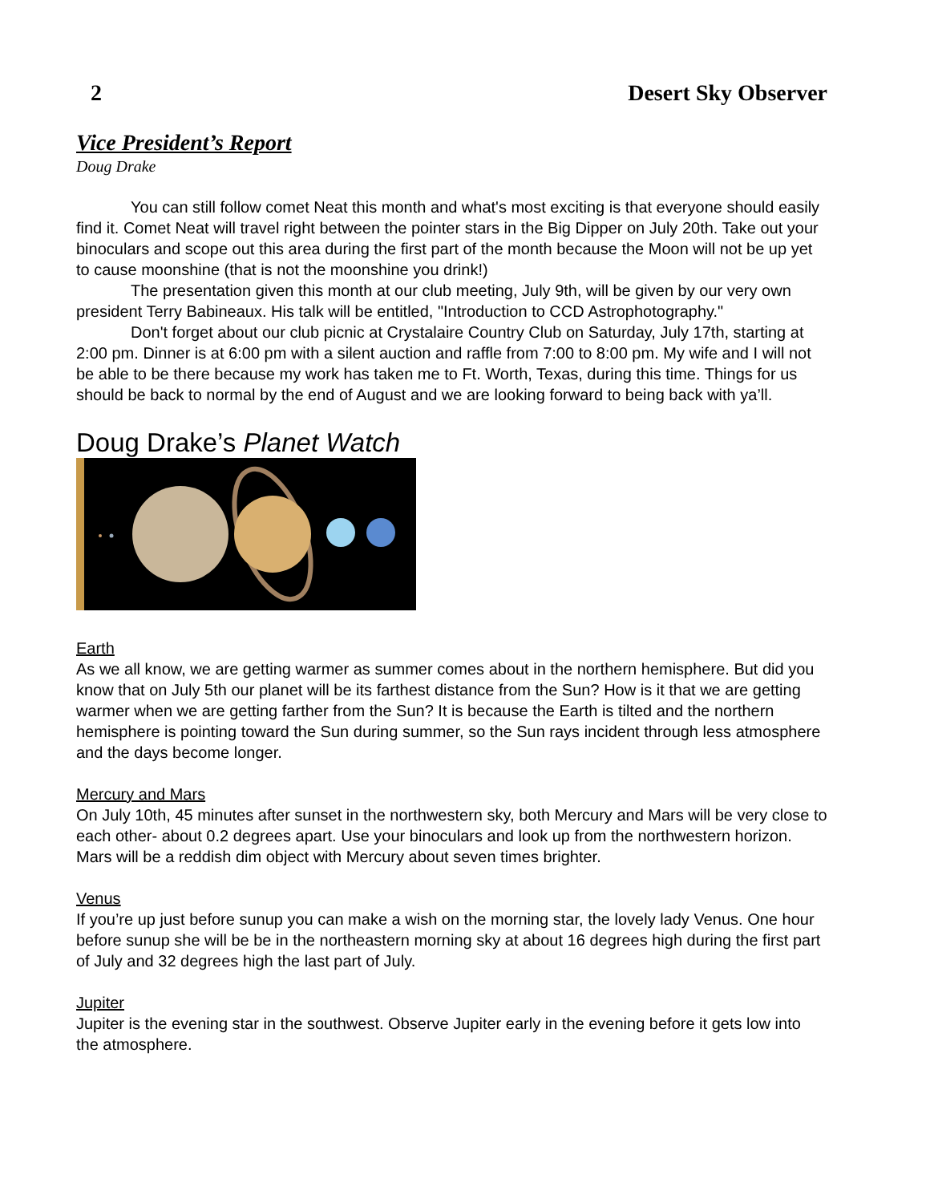2 Desert Sky Observer
Vice President’s Report
Doug Drake
You can still follow comet Neat this month and what's most exciting is that everyone should easily find it. Comet Neat will travel right between the pointer stars in the Big Dipper on July 20th. Take out your binoculars and scope out this area during the first part of the month because the Moon will not be up yet to cause moonshine (that is not the moonshine you drink!)
The presentation given this month at our club meeting, July 9th, will be given by our very own president Terry Babineaux. His talk will be entitled, "Introduction to CCD Astrophotography."
Don't forget about our club picnic at Crystalaire Country Club on Saturday, July 17th, starting at 2:00 pm. Dinner is at 6:00 pm with a silent auction and raffle from 7:00 to 8:00 pm. My wife and I will not be able to be there because my work has taken me to Ft. Worth, Texas, during this time. Things for us should be back to normal by the end of August and we are looking forward to being back with ya’ll.
Doug Drake’s Planet Watch
Earth
As we all know, we are getting warmer as summer comes about in the northern hemisphere. But did you know that on July 5th our planet will be its farthest distance from the Sun? How is it that we are getting warmer when we are getting farther from the Sun? It is because the Earth is tilted and the northern hemisphere is pointing toward the Sun during summer, so the Sun rays incident through less atmosphere and the days become longer.
Mercury and Mars
On July 10th, 45 minutes after sunset in the northwestern sky, both Mercury and Mars will be very close to each other- about 0.2 degrees apart. Use your binoculars and look up from the northwestern horizon. Mars will be a reddish dim object with Mercury about seven times brighter.
Venus
If you’re up just before sunup you can make a wish on the morning star, the lovely lady Venus. One hour before sunup she will be be in the northeastern morning sky at about 16 degrees high during the first part of July and 32 degrees high the last part of July.
Jupiter
Jupiter is the evening star in the southwest. Observe Jupiter early in the evening before it gets low into the atmosphere.